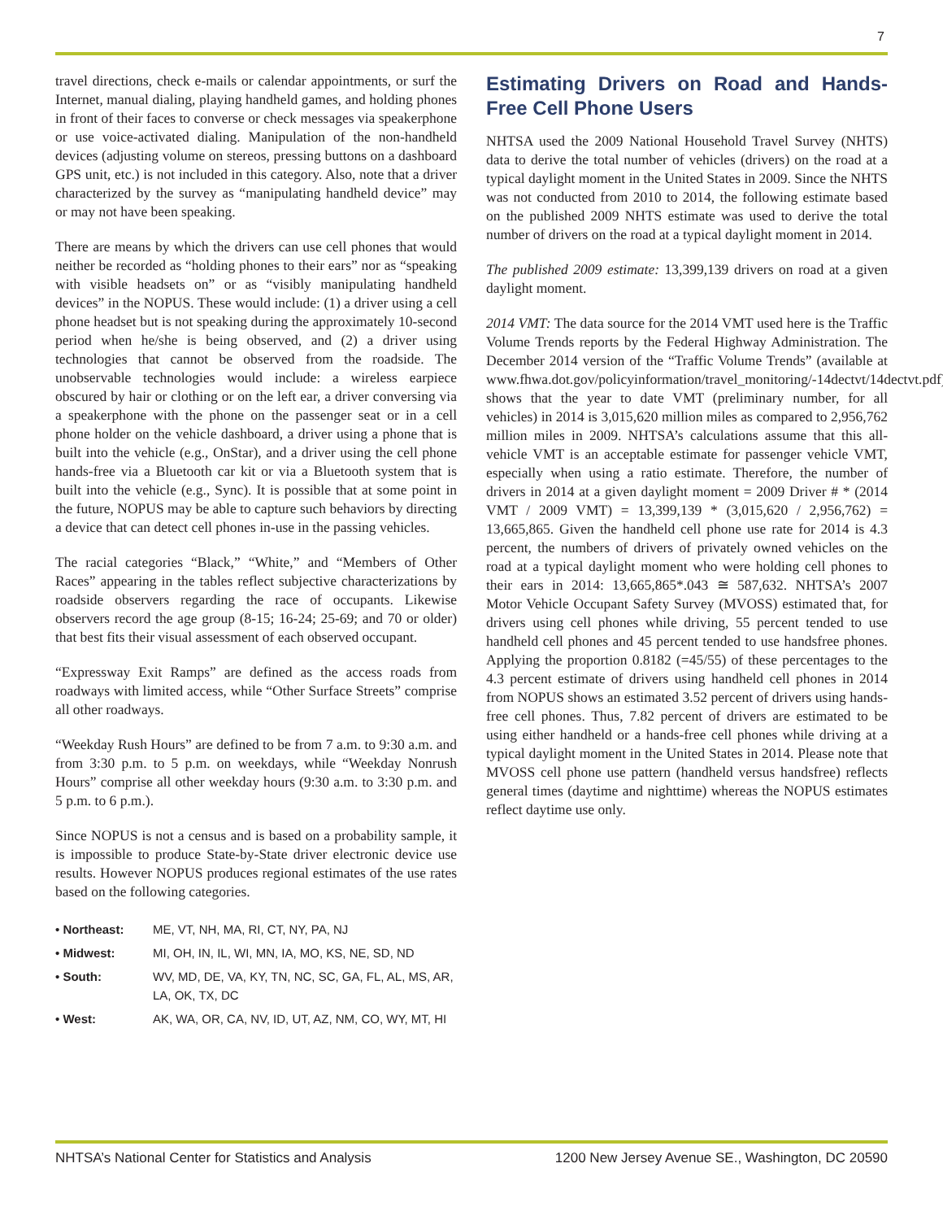7
travel directions, check e-mails or calendar appointments, or surf the Internet, manual dialing, playing handheld games, and holding phones in front of their faces to converse or check messages via speakerphone or use voice-activated dialing. Manipulation of the non-handheld devices (adjusting volume on stereos, pressing buttons on a dashboard GPS unit, etc.) is not included in this category. Also, note that a driver characterized by the survey as “manipulating handheld device” may or may not have been speaking.
There are means by which the drivers can use cell phones that would neither be recorded as “holding phones to their ears” nor as “speaking with visible headsets on” or as “visibly manipulating handheld devices” in the NOPUS. These would include: (1) a driver using a cell phone headset but is not speaking during the approximately 10-second period when he/she is being observed, and (2) a driver using technologies that cannot be observed from the roadside. The unobservable technologies would include: a wireless earpiece obscured by hair or clothing or on the left ear, a driver conversing via a speakerphone with the phone on the passenger seat or in a cell phone holder on the vehicle dashboard, a driver using a phone that is built into the vehicle (e.g., OnStar), and a driver using the cell phone hands-free via a Bluetooth car kit or via a Bluetooth system that is built into the vehicle (e.g., Sync). It is possible that at some point in the future, NOPUS may be able to capture such behaviors by directing a device that can detect cell phones in-use in the passing vehicles.
The racial categories “Black,” “White,” and “Members of Other Races” appearing in the tables reflect subjective characterizations by roadside observers regarding the race of occupants. Likewise observers record the age group (8-15; 16-24; 25-69; and 70 or older) that best fits their visual assessment of each observed occupant.
“Expressway Exit Ramps” are defined as the access roads from roadways with limited access, while “Other Surface Streets” comprise all other roadways.
“Weekday Rush Hours” are defined to be from 7 a.m. to 9:30 a.m. and from 3:30 p.m. to 5 p.m. on weekdays, while “Weekday Nonrush Hours” comprise all other weekday hours (9:30 a.m. to 3:30 p.m. and 5 p.m. to 6 p.m.).
Since NOPUS is not a census and is based on a probability sample, it is impossible to produce State-by-State driver electronic device use results. However NOPUS produces regional estimates of the use rates based on the following categories.
| • Northeast: | ME, VT, NH, MA, RI, CT, NY, PA, NJ |
| • Midwest: | MI, OH, IN, IL, WI, MN, IA, MO, KS, NE, SD, ND |
| • South: | WV, MD, DE, VA, KY, TN, NC, SC, GA, FL, AL, MS, AR, LA, OK, TX, DC |
| • West: | AK, WA, OR, CA, NV, ID, UT, AZ, NM, CO, WY, MT, HI |
Estimating Drivers on Road and Hands-Free Cell Phone Users
NHTSA used the 2009 National Household Travel Survey (NHTS) data to derive the total number of vehicles (drivers) on the road at a typical daylight moment in the United States in 2009. Since the NHTS was not conducted from 2010 to 2014, the following estimate based on the published 2009 NHTS estimate was used to derive the total number of drivers on the road at a typical daylight moment in 2014.
The published 2009 estimate: 13,399,139 drivers on road at a given daylight moment.
2014 VMT: The data source for the 2014 VMT used here is the Traffic Volume Trends reports by the Federal Highway Administration. The December 2014 version of the “Traffic Volume Trends” (available at www.fhwa.dot.gov/policyinformation/travel_monitoring/-14dectvt/14dectvt.pdf) shows that the year to date VMT (preliminary number, for all vehicles) in 2014 is 3,015,620 million miles as compared to 2,956,762 million miles in 2009. NHTSA’s calculations assume that this all-vehicle VMT is an acceptable estimate for passenger vehicle VMT, especially when using a ratio estimate. Therefore, the number of drivers in 2014 at a given daylight moment = 2009 Driver # * (2014 VMT / 2009 VMT) = 13,399,139 * (3,015,620 / 2,956,762) = 13,665,865. Given the handheld cell phone use rate for 2014 is 4.3 percent, the numbers of drivers of privately owned vehicles on the road at a typical daylight moment who were holding cell phones to their ears in 2014: 13,665,865*.043 ≅ 587,632. NHTSA’s 2007 Motor Vehicle Occupant Safety Survey (MVOSS) estimated that, for drivers using cell phones while driving, 55 percent tended to use handheld cell phones and 45 percent tended to use handsfree phones. Applying the proportion 0.8182 (=45/55) of these percentages to the 4.3 percent estimate of drivers using handheld cell phones in 2014 from NOPUS shows an estimated 3.52 percent of drivers using hands-free cell phones. Thus, 7.82 percent of drivers are estimated to be using either handheld or a hands-free cell phones while driving at a typical daylight moment in the United States in 2014. Please note that MVOSS cell phone use pattern (handheld versus handsfree) reflects general times (daytime and nighttime) whereas the NOPUS estimates reflect daytime use only.
NHTSA’s National Center for Statistics and Analysis 1200 New Jersey Avenue SE., Washington, DC 20590